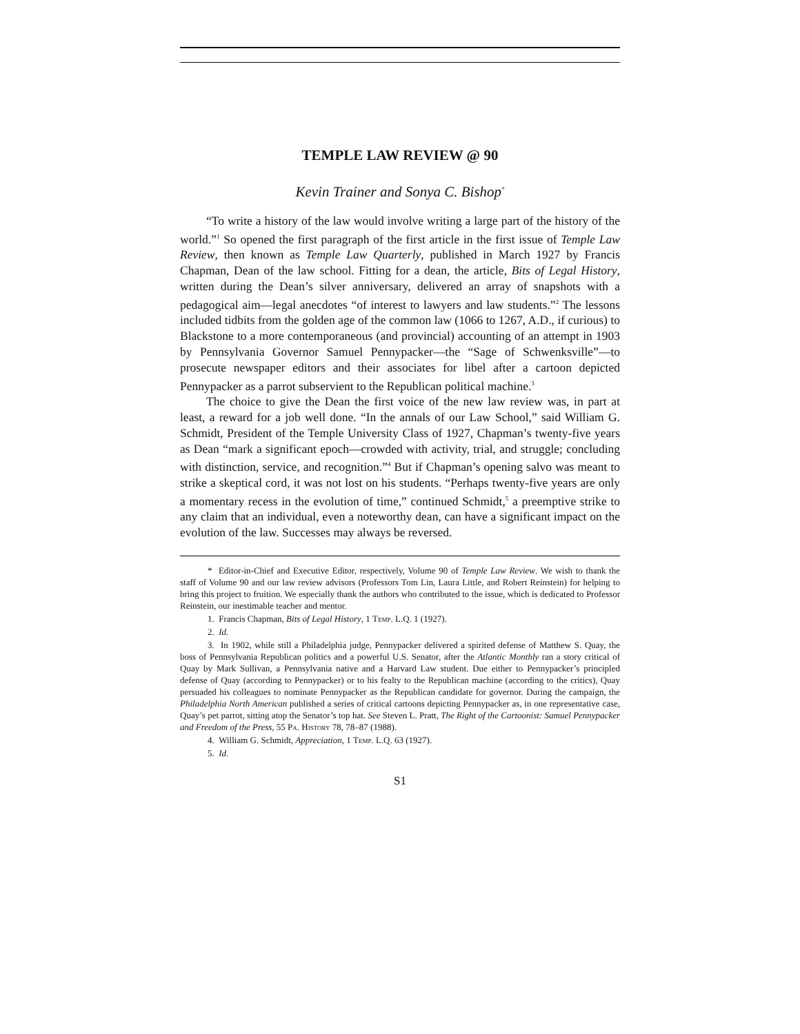TEMPLE LAW REVIEW @ 90
Kevin Trainer and Sonya C. Bishop<sup>*</sup>
“To write a history of the law would involve writing a large part of the history of the world.”<sup>1</sup> So opened the first paragraph of the first article in the first issue of Temple Law Review, then known as Temple Law Quarterly, published in March 1927 by Francis Chapman, Dean of the law school. Fitting for a dean, the article, Bits of Legal History, written during the Dean’s silver anniversary, delivered an array of snapshots with a pedagogical aim—legal anecdotes “of interest to lawyers and law students.”<sup>2</sup> The lessons included tidbits from the golden age of the common law (1066 to 1267, A.D., if curious) to Blackstone to a more contemporaneous (and provincial) accounting of an attempt in 1903 by Pennsylvania Governor Samuel Pennypacker—the “Sage of Schwenksville”—to prosecute newspaper editors and their associates for libel after a cartoon depicted Pennypacker as a parrot subservient to the Republican political machine.<sup>3</sup>
The choice to give the Dean the first voice of the new law review was, in part at least, a reward for a job well done. “In the annals of our Law School,” said William G. Schmidt, President of the Temple University Class of 1927, Chapman’s twenty-five years as Dean “mark a significant epoch—crowded with activity, trial, and struggle; concluding with distinction, service, and recognition.”<sup>4</sup> But if Chapman’s opening salvo was meant to strike a skeptical cord, it was not lost on his students. “Perhaps twenty-five years are only a momentary recess in the evolution of time,” continued Schmidt,<sup>5</sup> a preemptive strike to any claim that an individual, even a noteworthy dean, can have a significant impact on the evolution of the law. Successes may always be reversed.
* Editor-in-Chief and Executive Editor, respectively, Volume 90 of Temple Law Review. We wish to thank the staff of Volume 90 and our law review advisors (Professors Tom Lin, Laura Little, and Robert Reinstein) for helping to bring this project to fruition. We especially thank the authors who contributed to the issue, which is dedicated to Professor Reinstein, our inestimable teacher and mentor.
1. Francis Chapman, Bits of Legal History, 1 Temp. L.Q. 1 (1927).
2. Id.
3. In 1902, while still a Philadelphia judge, Pennypacker delivered a spirited defense of Matthew S. Quay, the boss of Pennsylvania Republican politics and a powerful U.S. Senator, after the Atlantic Monthly ran a story critical of Quay by Mark Sullivan, a Pennsylvania native and a Harvard Law student. Due either to Pennypacker’s principled defense of Quay (according to Pennypacker) or to his fealty to the Republican machine (according to the critics), Quay persuaded his colleagues to nominate Pennypacker as the Republican candidate for governor. During the campaign, the Philadelphia North American published a series of critical cartoons depicting Pennypacker as, in one representative case, Quay’s pet parrot, sitting atop the Senator’s top hat. See Steven L. Pratt, The Right of the Cartoonist: Samuel Pennypacker and Freedom of the Press, 55 Pa. History 78, 78–87 (1988).
4. William G. Schmidt, Appreciation, 1 Temp. L.Q. 63 (1927).
5. Id.
S1